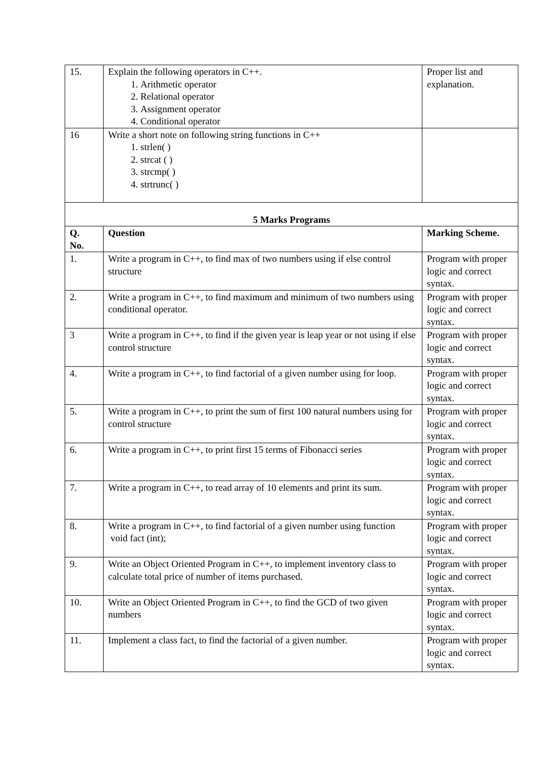| 15. | Explain the following operators in C++. 1. Arithmetic operator 2. Relational operator 3. Assignment operator 4. Conditional operator | Proper list and explanation. |
| 16 | Write a short note on following string functions in C++ 1. strlen( ) 2. strcat ( ) 3. strcmp( ) 4. strtrunc( ) | |
| 5 Marks Programs | | |
| Q. No. | Question | Marking Scheme. |
| 1. | Write a program in C++, to find max of two numbers using if else control structure | Program with proper logic and correct syntax. |
| 2. | Write a program in C++, to find maximum and minimum of two numbers using conditional operator. | Program with proper logic and correct syntax. |
| 3 | Write a program in C++, to find if the given year is leap year or not using if else control structure | Program with proper logic and correct syntax. |
| 4. | Write a program in C++, to find factorial of a given number using for loop. | Program with proper logic and correct syntax. |
| 5. | Write a program in C++, to print the sum of first 100 natural numbers using for control structure | Program with proper logic and correct syntax. |
| 6. | Write a program in C++, to print first 15 terms of Fibonacci series | Program with proper logic and correct syntax. |
| 7. | Write a program in C++, to read array of 10 elements and print its sum. | Program with proper logic and correct syntax. |
| 8. | Write a program in C++, to find factorial of a given number using function void fact (int); | Program with proper logic and correct syntax. |
| 9. | Write an Object Oriented Program in C++, to implement inventory class to calculate total price of number of items purchased. | Program with proper logic and correct syntax. |
| 10. | Write an Object Oriented Program in C++, to find the GCD of two given numbers | Program with proper logic and correct syntax. |
| 11. | Implement a class fact, to find the factorial of a given number. | Program with proper logic and correct syntax. |